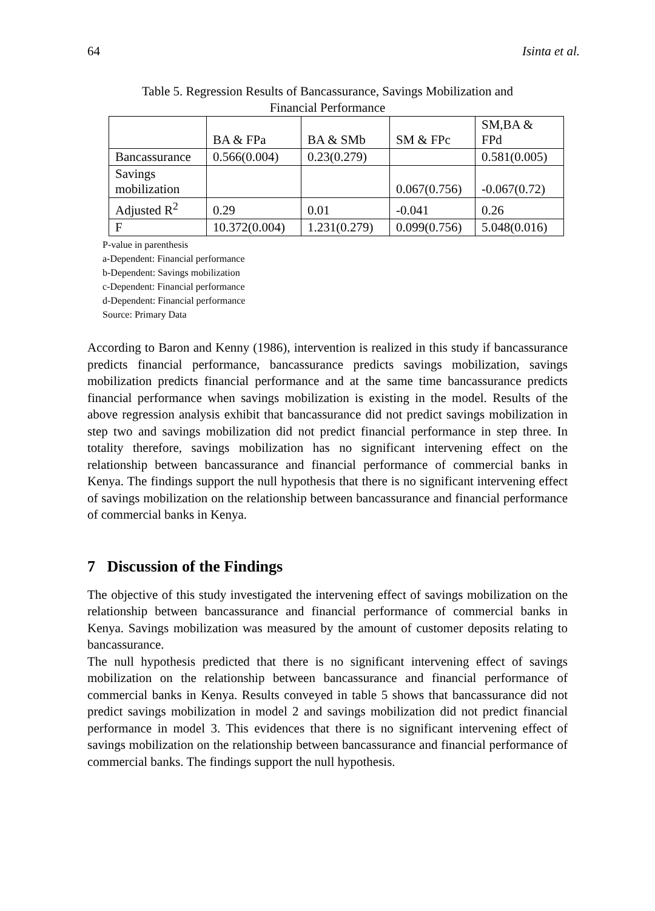64 Isinta et al.
Table 5. Regression Results of Bancassurance, Savings Mobilization and
Financial Performance
| | BA & FPa | BA & SMb | SM & FPc | SM,BA & FPd |
| Bancassurance | 0.566(0.004) | 0.23(0.279) | | 0.581(0.005) |
| Savings mobilization | | | 0.067(0.756) | -0.067(0.72) |
| Adjusted R<sup>2</sup> | 0.29 | 0.01 | -0.041 | 0.26 |
| F | 10.372(0.004) | 1.231(0.279) | 0.099(0.756) | 5.048(0.016) |
P-value in parenthesis
a-Dependent: Financial performance
b-Dependent: Savings mobilization
c-Dependent: Financial performance
d-Dependent: Financial performance
Source: Primary Data
According to Baron and Kenny (1986), intervention is realized in this study if bancassurance predicts financial performance, bancassurance predicts savings mobilization, savings mobilization predicts financial performance and at the same time bancassurance predicts financial performance when savings mobilization is existing in the model. Results of the above regression analysis exhibit that bancassurance did not predict savings mobilization in step two and savings mobilization did not predict financial performance in step three. In totality therefore, savings mobilization has no significant intervening effect on the relationship between bancassurance and financial performance of commercial banks in Kenya. The findings support the null hypothesis that there is no significant intervening effect of savings mobilization on the relationship between bancassurance and financial performance of commercial banks in Kenya.
7 Discussion of the Findings
The objective of this study investigated the intervening effect of savings mobilization on the relationship between bancassurance and financial performance of commercial banks in Kenya. Savings mobilization was measured by the amount of customer deposits relating to bancassurance.
The null hypothesis predicted that there is no significant intervening effect of savings mobilization on the relationship between bancassurance and financial performance of commercial banks in Kenya. Results conveyed in table 5 shows that bancassurance did not predict savings mobilization in model 2 and savings mobilization did not predict financial performance in model 3. This evidences that there is no significant intervening effect of savings mobilization on the relationship between bancassurance and financial performance of commercial banks. The findings support the null hypothesis.